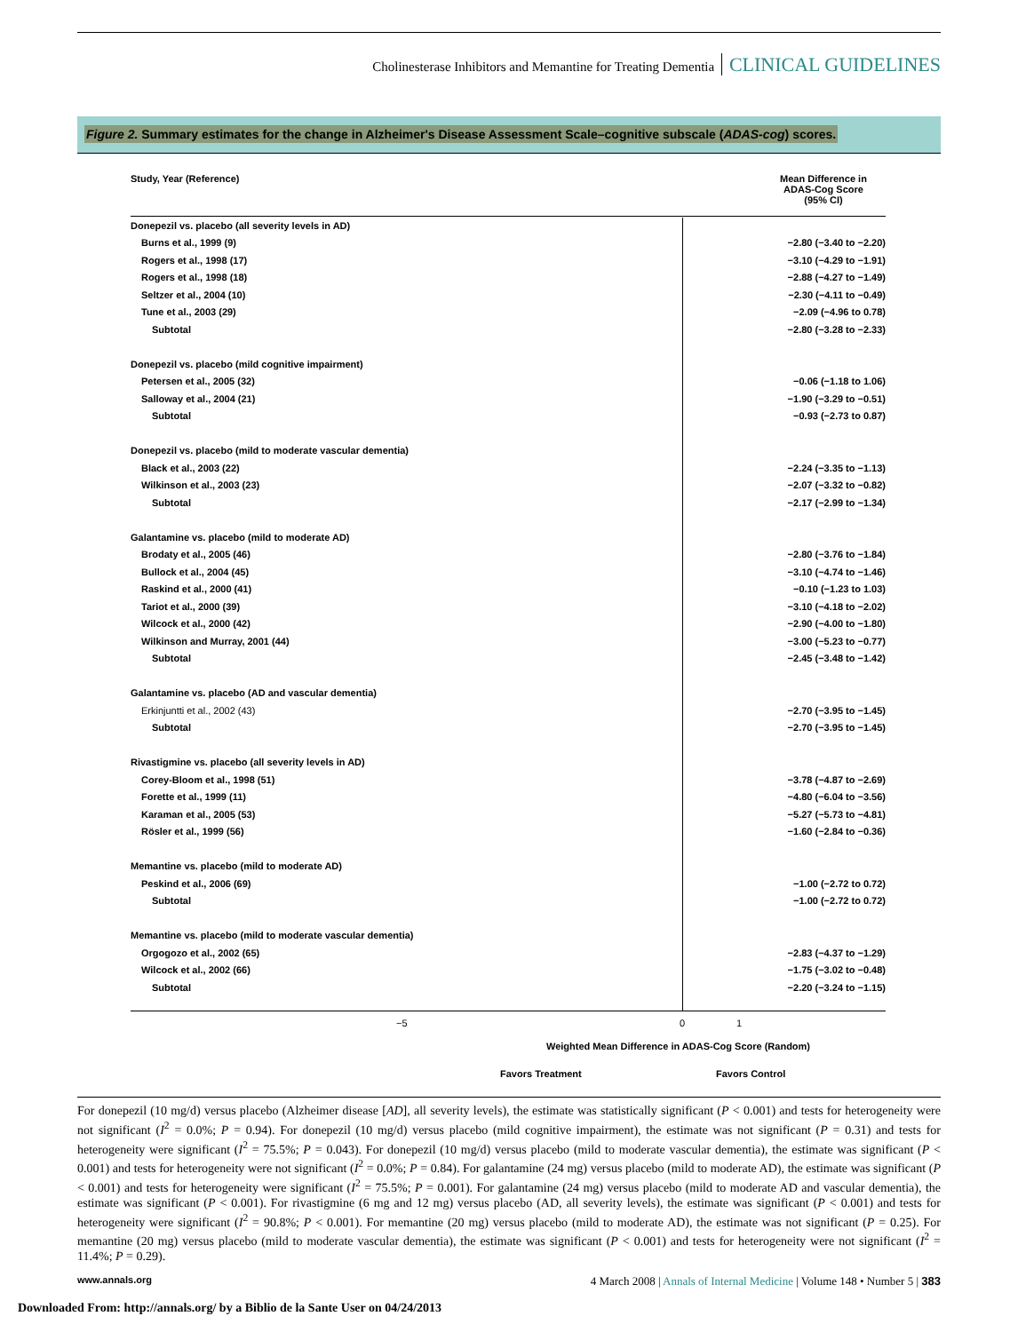Cholinesterase Inhibitors and Memantine for Treating Dementia CLINICAL GUIDELINES
Figure 2. Summary estimates for the change in Alzheimer's Disease Assessment Scale–cognitive subscale (ADAS-cog) scores.
| Study, Year (Reference) | | Mean Difference in ADAS-Cog Score (95% CI) |
| --- | --- | --- |
| Donepezil vs. placebo (all severity levels in AD) | | |
| Burns et al., 1999 (9) | | −2.80 (−3.40 to −2.20) |
| Rogers et al., 1998 (17) | | −3.10 (−4.29 to −1.91) |
| Rogers et al., 1998 (18) | | −2.88 (−4.27 to −1.49) |
| Seltzer et al., 2004 (10) | | −2.30 (−4.11 to −0.49) |
| Tune et al., 2003 (29) | | −2.09 (−4.96 to 0.78) |
| Subtotal | | −2.80 (−3.28 to −2.33) |
| Donepezil vs. placebo (mild cognitive impairment) | | |
| Petersen et al., 2005 (32) | | −0.06 (−1.18 to 1.06) |
| Salloway et al., 2004 (21) | | −1.90 (−3.29 to −0.51) |
| Subtotal | | −0.93 (−2.73 to 0.87) |
| Donepezil vs. placebo (mild to moderate vascular dementia) | | |
| Black et al., 2003 (22) | | −2.24 (−3.35 to −1.13) |
| Wilkinson et al., 2003 (23) | | −2.07 (−3.32 to −0.82) |
| Subtotal | | −2.17 (−2.99 to −1.34) |
| Galantamine vs. placebo (mild to moderate AD) | | |
| Brodaty et al., 2005 (46) | | −2.80 (−3.76 to −1.84) |
| Bullock et al., 2004 (45) | | −3.10 (−4.74 to −1.46) |
| Raskind et al., 2000 (41) | | −0.10 (−1.23 to 1.03) |
| Tariot et al., 2000 (39) | | −3.10 (−4.18 to −2.02) |
| Wilcock et al., 2000 (42) | | −2.90 (−4.00 to −1.80) |
| Wilkinson and Murray, 2001 (44) | | −3.00 (−5.23 to −0.77) |
| Subtotal | | −2.45 (−3.48 to −1.42) |
| Galantamine vs. placebo (AD and vascular dementia) | | |
| Erkinjuntti et al., 2002 (43) | | −2.70 (−3.95 to −1.45) |
| Subtotal | | −2.70 (−3.95 to −1.45) |
| Rivastigmine vs. placebo (all severity levels in AD) | | |
| Corey-Bloom et al., 1998 (51) | | −3.78 (−4.87 to −2.69) |
| Forette et al., 1999 (11) | | −4.80 (−6.04 to −3.56) |
| Karaman et al., 2005 (53) | | −5.27 (−5.73 to −4.81) |
| Rösler et al., 1999 (56) | | −1.60 (−2.84 to −0.36) |
| Memantine vs. placebo (mild to moderate AD) | | |
| Peskind et al., 2006 (69) | | −1.00 (−2.72 to 0.72) |
| Subtotal | | −1.00 (−2.72 to 0.72) |
| Memantine vs. placebo (mild to moderate vascular dementia) | | |
| Orgogozo et al., 2002 (65) | | −2.83 (−4.37 to −1.29) |
| Wilcock et al., 2002 (66) | | −1.75 (−3.02 to −0.48) |
| Subtotal | | −2.20 (−3.24 to −1.15) |
−5 0 1
Weighted Mean Difference in ADAS-Cog Score (Random)
Favors Treatment Favors Control
For donepezil (10 mg/d) versus placebo (Alzheimer disease [AD], all severity levels), the estimate was statistically significant (P < 0.001) and tests for heterogeneity were not significant (I<sup>2</sup> = 0.0%; P = 0.94). For donepezil (10 mg/d) versus placebo (mild cognitive impairment), the estimate was not significant (P = 0.31) and tests for heterogeneity were significant (I<sup>2</sup> = 75.5%; P = 0.043). For donepezil (10 mg/d) versus placebo (mild to moderate vascular dementia), the estimate was significant (P < 0.001) and tests for heterogeneity were not significant (I<sup>2</sup> = 0.0%; P = 0.84). For galantamine (24 mg) versus placebo (mild to moderate AD), the estimate was significant (P < 0.001) and tests for heterogeneity were significant (I<sup>2</sup> = 75.5%; P = 0.001). For galantamine (24 mg) versus placebo (mild to moderate AD and vascular dementia), the estimate was significant (P < 0.001). For rivastigmine (6 mg and 12 mg) versus placebo (AD, all severity levels), the estimate was significant (P < 0.001) and tests for heterogeneity were significant (I<sup>2</sup> = 90.8%; P < 0.001). For memantine (20 mg) versus placebo (mild to moderate AD), the estimate was not significant (P = 0.25). For memantine (20 mg) versus placebo (mild to moderate vascular dementia), the estimate was significant (P < 0.001) and tests for heterogeneity were not significant (I<sup>2</sup> = 11.4%; P = 0.29).
www.annals.org 4 March 2008 | Annals of Internal Medicine | Volume 148 • Number 5 | 383
Downloaded From: http://annals.org/ by a Biblio de la Sante User on 04/24/2013